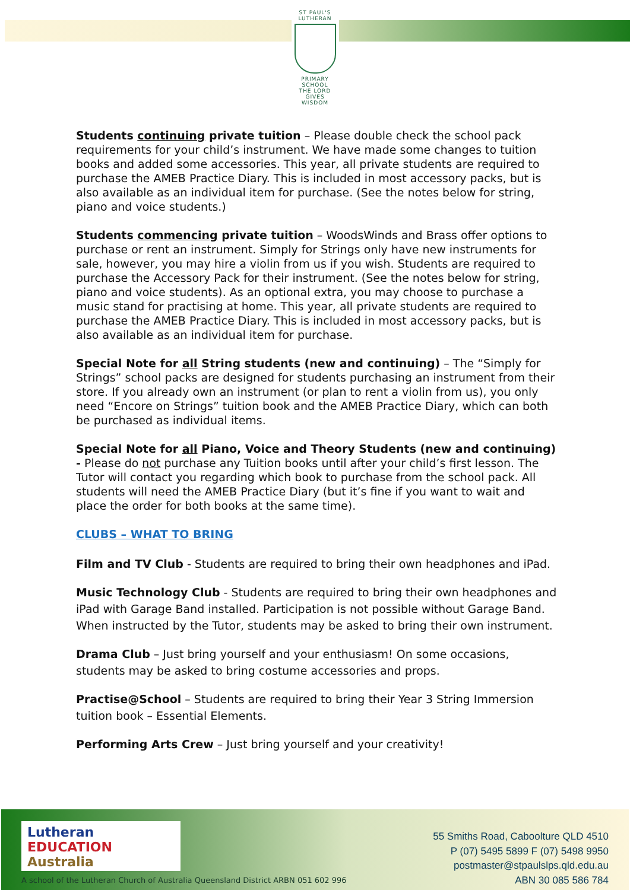ST PAUL'S
LUTHERAN
PRIMARY SCHOOL
THE LORD GIVES WISDOM
Students continuing private tuition – Please double check the school pack requirements for your child’s instrument. We have made some changes to tuition books and added some accessories. This year, all private students are required to purchase the AMEB Practice Diary. This is included in most accessory packs, but is also available as an individual item for purchase. (See the notes below for string, piano and voice students.)
Students commencing private tuition – WoodsWinds and Brass offer options to purchase or rent an instrument. Simply for Strings only have new instruments for sale, however, you may hire a violin from us if you wish. Students are required to purchase the Accessory Pack for their instrument. (See the notes below for string, piano and voice students). As an optional extra, you may choose to purchase a music stand for practising at home. This year, all private students are required to purchase the AMEB Practice Diary. This is included in most accessory packs, but is also available as an individual item for purchase.
Special Note for all String students (new and continuing) – The “Simply for Strings” school packs are designed for students purchasing an instrument from their store. If you already own an instrument (or plan to rent a violin from us), you only need “Encore on Strings” tuition book and the AMEB Practice Diary, which can both be purchased as individual items.
Special Note for all Piano, Voice and Theory Students (new and continuing) - Please do not purchase any Tuition books until after your child’s first lesson. The Tutor will contact you regarding which book to purchase from the school pack. All students will need the AMEB Practice Diary (but it’s fine if you want to wait and place the order for both books at the same time).
CLUBS – WHAT TO BRING
Film and TV Club - Students are required to bring their own headphones and iPad.
Music Technology Club - Students are required to bring their own headphones and iPad with Garage Band installed. Participation is not possible without Garage Band. When instructed by the Tutor, students may be asked to bring their own instrument.
Drama Club – Just bring yourself and your enthusiasm! On some occasions, students may be asked to bring costume accessories and props.
Practise@School – Students are required to bring their Year 3 String Immersion tuition book – Essential Elements.
Performing Arts Crew – Just bring yourself and your creativity!
Lutheran
EDUCATION
Australia
A school of the Lutheran Church of Australia Queensland District ARBN 051 602 996
55 Smiths Road, Caboolture QLD 4510
P (07) 5495 5899 F (07) 5498 9950
postmaster@stpaulslps.qld.edu.au
ABN 30 085 586 784